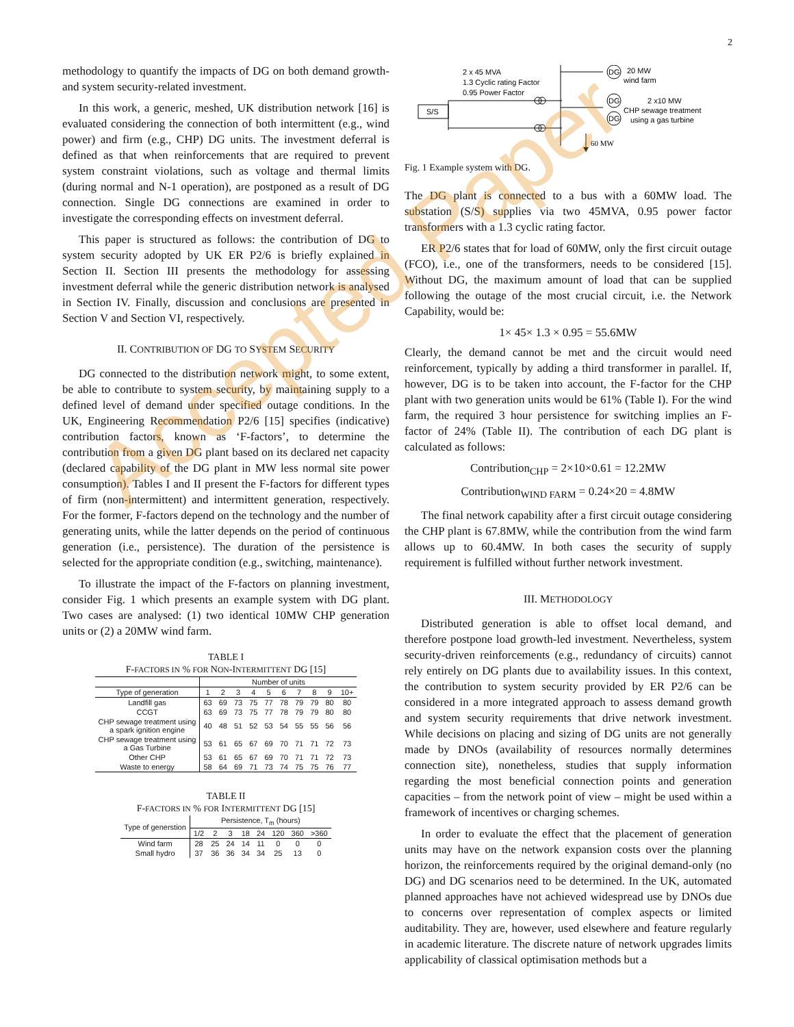2
methodology to quantify the impacts of DG on both demand growth- and system security-related investment.
In this work, a generic, meshed, UK distribution network [16] is evaluated considering the connection of both intermittent (e.g., wind power) and firm (e.g., CHP) DG units. The investment deferral is defined as that when reinforcements that are required to prevent system constraint violations, such as voltage and thermal limits (during normal and N-1 operation), are postponed as a result of DG connection. Single DG connections are examined in order to investigate the corresponding effects on investment deferral.
This paper is structured as follows: the contribution of DG to system security adopted by UK ER P2/6 is briefly explained in Section II. Section III presents the methodology for assessing investment deferral while the generic distribution network is analysed in Section IV. Finally, discussion and conclusions are presented in Section V and Section VI, respectively.
II. CONTRIBUTION OF DG TO SYSTEM SECURITY
DG connected to the distribution network might, to some extent, be able to contribute to system security, by maintaining supply to a defined level of demand under specified outage conditions. In the UK, Engineering Recommendation P2/6 [15] specifies (indicative) contribution factors, known as ‘F-factors’, to determine the contribution from a given DG plant based on its declared net capacity (declared capability of the DG plant in MW less normal site power consumption). Tables I and II present the F-factors for different types of firm (non-intermittent) and intermittent generation, respectively. For the former, F-factors depend on the technology and the number of generating units, while the latter depends on the period of continuous generation (i.e., persistence). The duration of the persistence is selected for the appropriate condition (e.g., switching, maintenance).
To illustrate the impact of the F-factors on planning investment, consider Fig. 1 which presents an example system with DG plant. Two cases are analysed: (1) two identical 10MW CHP generation units or (2) a 20MW wind farm.
TABLE I
F-FACTORS IN % FOR NON-INTERMITTENT DG [15]
| | Number of units | | | | | | | | | |
| --- | --- | --- | --- | --- | --- | --- | --- | --- | --- | --- |
| Type of generation | 1 | 2 | 3 | 4 | 5 | 6 | 7 | 8 | 9 | 10+ |
| Landfill gas | 63 | 69 | 73 | 75 | 77 | 78 | 79 | 79 | 80 | 80 |
| CCGT | 63 | 69 | 73 | 75 | 77 | 78 | 79 | 79 | 80 | 80 |
| CHP sewage treatment using a spark ignition engine | 40 | 48 | 51 | 52 | 53 | 54 | 55 | 55 | 56 | 56 |
| CHP sewage treatment using a Gas Turbine | 53 | 61 | 65 | 67 | 69 | 70 | 71 | 71 | 72 | 73 |
| Other CHP | 53 | 61 | 65 | 67 | 69 | 70 | 71 | 71 | 72 | 73 |
| Waste to energy | 58 | 64 | 69 | 71 | 73 | 74 | 75 | 75 | 76 | 77 |
TABLE II
F-FACTORS IN % FOR INTERMITTENT DG [15]
| Type of generstion | Persistence, T<sub>m</sub> (hours) | | | | | | | |
| --- | --- | --- | --- | --- | --- | --- | --- | --- |
| | 1/2 | 2 | 3 | 18 | 24 | 120 | 360 | >360 |
| Wind farm | 28 | 25 | 24 | 14 | 11 | 0 | 0 | 0 |
| Small hydro | 37 | 36 | 36 | 34 | 34 | 25 | 13 | 0 |
2 x 45 MVA
1.3 Cyclic rating Factor
0.95 Power Factor
S/S
DG
DG
DG
20 MW
wind farm
2 x10 MW
CHP sewage treatment
using a gas turbine
60 MW
Fig. 1 Example system with DG.
The DG plant is connected to a bus with a 60MW load. The substation (S/S) supplies via two 45MVA, 0.95 power factor transformers with a 1.3 cyclic rating factor.
ER P2/6 states that for load of 60MW, only the first circuit outage (FCO), i.e., one of the transformers, needs to be considered [15]. Without DG, the maximum amount of load that can be supplied following the outage of the most crucial circuit, i.e. the Network Capability, would be:
1× 45× 1.3 × 0.95 = 55.6MW
Clearly, the demand cannot be met and the circuit would need reinforcement, typically by adding a third transformer in parallel. If, however, DG is to be taken into account, the F-factor for the CHP plant with two generation units would be 61% (Table I). For the wind farm, the required 3 hour persistence for switching implies an F-factor of 24% (Table II). The contribution of each DG plant is calculated as follows:
Contribution<sub>CHP</sub> = 2×10×0.61 = 12.2MW
Contribution<sub>WIND FARM</sub> = 0.24×20 = 4.8MW
The final network capability after a first circuit outage considering the CHP plant is 67.8MW, while the contribution from the wind farm allows up to 60.4MW. In both cases the security of supply requirement is fulfilled without further network investment.
III. METHODOLOGY
Distributed generation is able to offset local demand, and therefore postpone load growth-led investment. Nevertheless, system security-driven reinforcements (e.g., redundancy of circuits) cannot rely entirely on DG plants due to availability issues. In this context, the contribution to system security provided by ER P2/6 can be considered in a more integrated approach to assess demand growth and system security requirements that drive network investment. While decisions on placing and sizing of DG units are not generally made by DNOs (availability of resources normally determines connection site), nonetheless, studies that supply information regarding the most beneficial connection points and generation capacities – from the network point of view – might be used within a framework of incentives or charging schemes.
In order to evaluate the effect that the placement of generation units may have on the network expansion costs over the planning horizon, the reinforcements required by the original demand-only (no DG) and DG scenarios need to be determined. In the UK, automated planned approaches have not achieved widespread use by DNOs due to concerns over representation of complex aspects or limited auditability. They are, however, used elsewhere and feature regularly in academic literature. The discrete nature of network upgrades limits applicability of classical optimisation methods but a
Accepted Paper